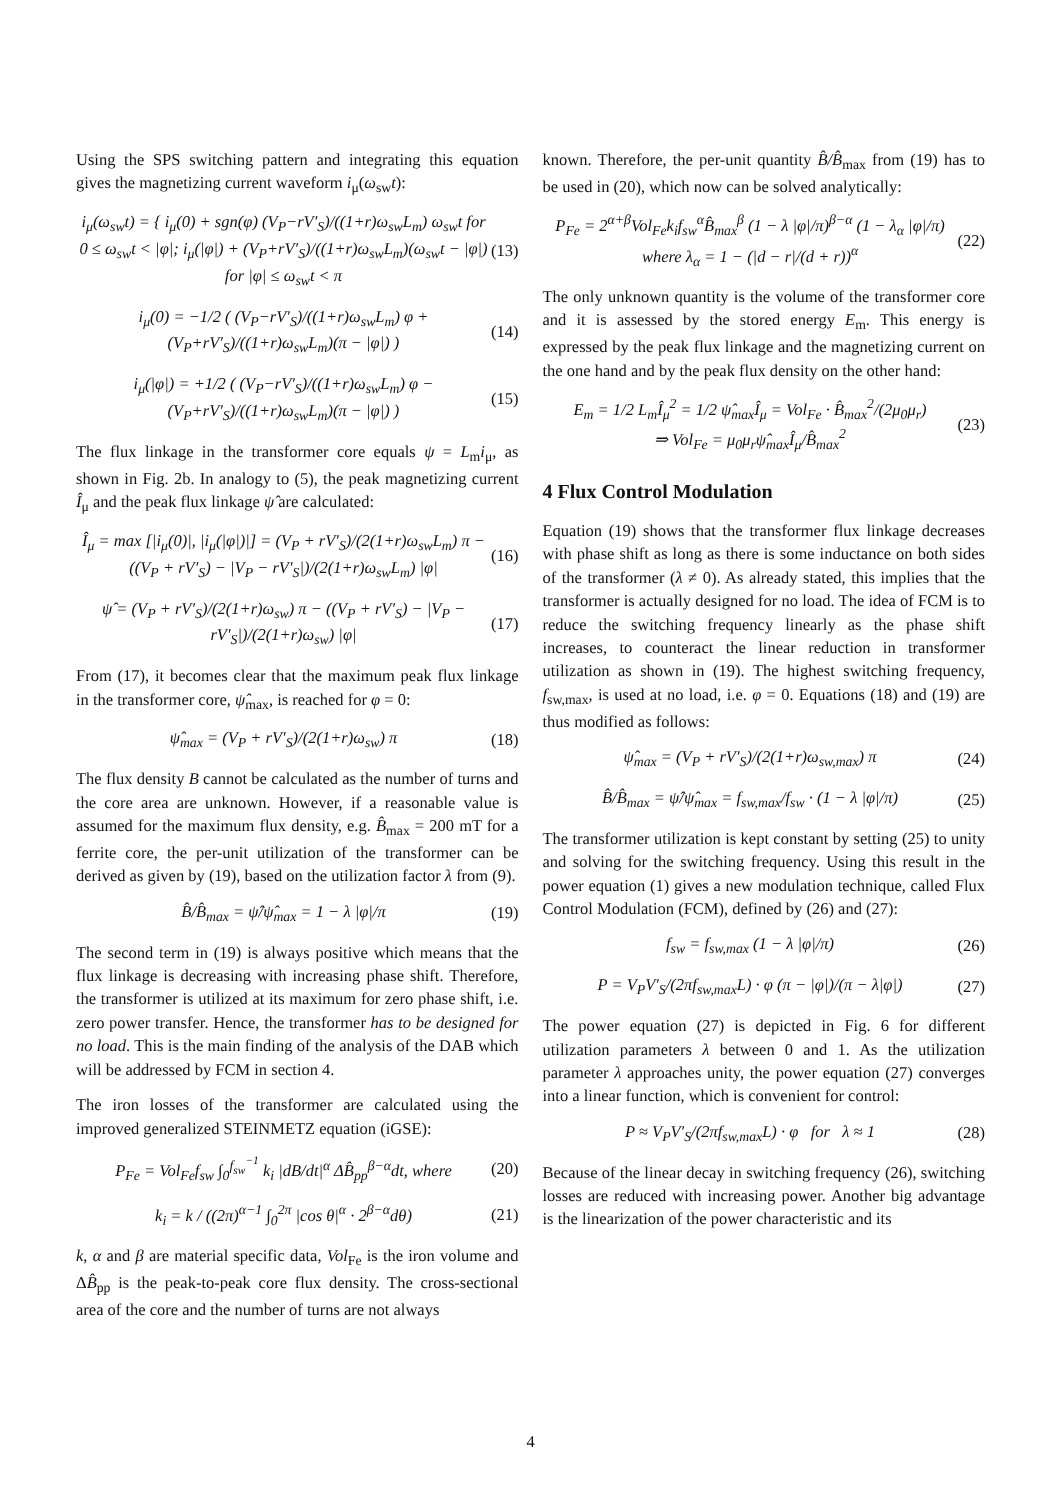Using the SPS switching pattern and integrating this equation gives the magnetizing current waveform i<sub>μ</sub>(ω<sub>sw</sub>t):
i<sub>μ</sub>(ω<sub>sw</sub>t) = { i<sub>μ</sub>(0) + sgn(φ) (V<sub>P</sub>−rV′<sub>S</sub>)/((1+r)ω<sub>sw</sub>L<sub>m</sub>) ω<sub>sw</sub>t for 0 ≤ ω<sub>sw</sub>t < |φ|; i<sub>μ</sub>(|φ|) + (V<sub>P</sub>+rV′<sub>S</sub>)/((1+r)ω<sub>sw</sub>L<sub>m</sub>)(ω<sub>sw</sub>t − |φ|) for |φ| ≤ ω<sub>sw</sub>t < π
(13)
i<sub>μ</sub>(0) = −1/2 ( (V<sub>P</sub>−rV′<sub>S</sub>)/((1+r)ω<sub>sw</sub>L<sub>m</sub>) φ + (V<sub>P</sub>+rV′<sub>S</sub>)/((1+r)ω<sub>sw</sub>L<sub>m</sub>)(π − |φ|) )
(14)
i<sub>μ</sub>(|φ|) = +1/2 ( (V<sub>P</sub>−rV′<sub>S</sub>)/((1+r)ω<sub>sw</sub>L<sub>m</sub>) φ − (V<sub>P</sub>+rV′<sub>S</sub>)/((1+r)ω<sub>sw</sub>L<sub>m</sub>)(π − |φ|) )
(15)
The flux linkage in the transformer core equals ψ = L<sub>m</sub>i<sub>μ</sub>, as shown in Fig. 2b. In analogy to (5), the peak magnetizing current Î<sub>μ</sub> and the peak flux linkage ψ̂ are calculated:
Î<sub>μ</sub> = max [|i<sub>μ</sub>(0)|, |i<sub>μ</sub>(|φ|)|] = (V<sub>P</sub> + rV′<sub>S</sub>)/(2(1+r)ω<sub>sw</sub>L<sub>m</sub>) π − ((V<sub>P</sub> + rV′<sub>S</sub>) − |V<sub>P</sub> − rV′<sub>S</sub>|)/(2(1+r)ω<sub>sw</sub>L<sub>m</sub>) |φ|
(16)
ψ̂ = (V<sub>P</sub> + rV′<sub>S</sub>)/(2(1+r)ω<sub>sw</sub>) π − ((V<sub>P</sub> + rV′<sub>S</sub>) − |V<sub>P</sub> − rV′<sub>S</sub>|)/(2(1+r)ω<sub>sw</sub>) |φ|
(17)
From (17), it becomes clear that the maximum peak flux linkage in the transformer core, ψ̂<sub>max</sub>, is reached for φ = 0:
ψ̂<sub>max</sub> = (V<sub>P</sub> + rV′<sub>S</sub>)/(2(1+r)ω<sub>sw</sub>) π
(18)
The flux density B cannot be calculated as the number of turns and the core area are unknown. However, if a reasonable value is assumed for the maximum flux density, e.g. B̂<sub>max</sub> = 200 mT for a ferrite core, the per-unit utilization of the transformer can be derived as given by (19), based on the utilization factor λ from (9).
B̂/B̂<sub>max</sub> = ψ̂/ψ̂<sub>max</sub> = 1 − λ |φ|/π
(19)
The second term in (19) is always positive which means that the flux linkage is decreasing with increasing phase shift. Therefore, the transformer is utilized at its maximum for zero phase shift, i.e. zero power transfer. Hence, the transformer has to be designed for no load. This is the main finding of the analysis of the DAB which will be addressed by FCM in section 4.
The iron losses of the transformer are calculated using the improved generalized STEINMETZ equation (iGSE):
P<sub>Fe</sub> = Vol<sub>Fe</sub>f<sub>sw</sub> ∫<sub>0</sub><sup>f<sub>sw</sub><sup>−1</sup></sup> k<sub>i</sub> |dB/dt|<sup>α</sup> ΔB̂<sub>pp</sub><sup>β−α</sup>dt, where
(20)
k<sub>i</sub> = k / ((2π)<sup>α−1</sup> ∫<sub>0</sub><sup>2π</sup> |cos θ|<sup>α</sup> · 2<sup>β−α</sup>dθ)
(21)
k, α and β are material specific data, Vol<sub>Fe</sub> is the iron volume and ΔB̂<sub>pp</sub> is the peak-to-peak core flux density. The cross-sectional area of the core and the number of turns are not always
known. Therefore, the per-unit quantity B̂/B̂<sub>max</sub> from (19) has to be used in (20), which now can be solved analytically:
P<sub>Fe</sub> = 2<sup>α+β</sup>Vol<sub>Fe</sub>k<sub>i</sub>f<sub>sw</sub><sup>α</sup>B̂<sub>max</sub><sup>β</sup> (1 − λ |φ|/π)<sup>β−α</sup> (1 − λ<sub>α</sub> |φ|/π)
where λ<sub>α</sub> = 1 − (|d − r|/(d + r))<sup>α</sup>
(22)
The only unknown quantity is the volume of the transformer core and it is assessed by the stored energy E<sub>m</sub>. This energy is expressed by the peak flux linkage and the magnetizing current on the one hand and by the peak flux density on the other hand:
E<sub>m</sub> = 1/2 L<sub>m</sub>Î<sub>μ</sub><sup>2</sup> = 1/2 ψ̂<sub>max</sub>Î<sub>μ</sub> = Vol<sub>Fe</sub> · B̂<sub>max</sub><sup>2</sup>/(2μ<sub>0</sub>μ<sub>r</sub>)
⇒ Vol<sub>Fe</sub> = μ<sub>0</sub>μ<sub>r</sub>ψ̂<sub>max</sub>Î<sub>μ</sub>/B̂<sub>max</sub><sup>2</sup>
(23)
4 Flux Control Modulation
Equation (19) shows that the transformer flux linkage decreases with phase shift as long as there is some inductance on both sides of the transformer (λ ≠ 0). As already stated, this implies that the transformer is actually designed for no load. The idea of FCM is to reduce the switching frequency linearly as the phase shift increases, to counteract the linear reduction in transformer utilization as shown in (19). The highest switching frequency, f<sub>sw,max</sub>, is used at no load, i.e. φ = 0. Equations (18) and (19) are thus modified as follows:
ψ̂<sub>max</sub> = (V<sub>P</sub> + rV′<sub>S</sub>)/(2(1+r)ω<sub>sw,max</sub>) π
(24)
B̂/B̂<sub>max</sub> = ψ̂/ψ̂<sub>max</sub> = f<sub>sw,max</sub>/f<sub>sw</sub> · (1 − λ |φ|/π)
(25)
The transformer utilization is kept constant by setting (25) to unity and solving for the switching frequency. Using this result in the power equation (1) gives a new modulation technique, called Flux Control Modulation (FCM), defined by (26) and (27):
f<sub>sw</sub> = f<sub>sw,max</sub> (1 − λ |φ|/π) (26)
P = V<sub>P</sub>V′<sub>S</sub>/(2πf<sub>sw,max</sub>L) · φ (π − |φ|)/(π − λ|φ|)
(27)
The power equation (27) is depicted in Fig. 6 for different utilization parameters λ between 0 and 1. As the utilization parameter λ approaches unity, the power equation (27) converges into a linear function, which is convenient for control:
P ≈ V<sub>P</sub>V′<sub>S</sub>/(2πf<sub>sw,max</sub>L) · φ for λ ≈ 1
(28)
Because of the linear decay in switching frequency (26), switching losses are reduced with increasing power. Another big advantage is the linearization of the power characteristic and its
4